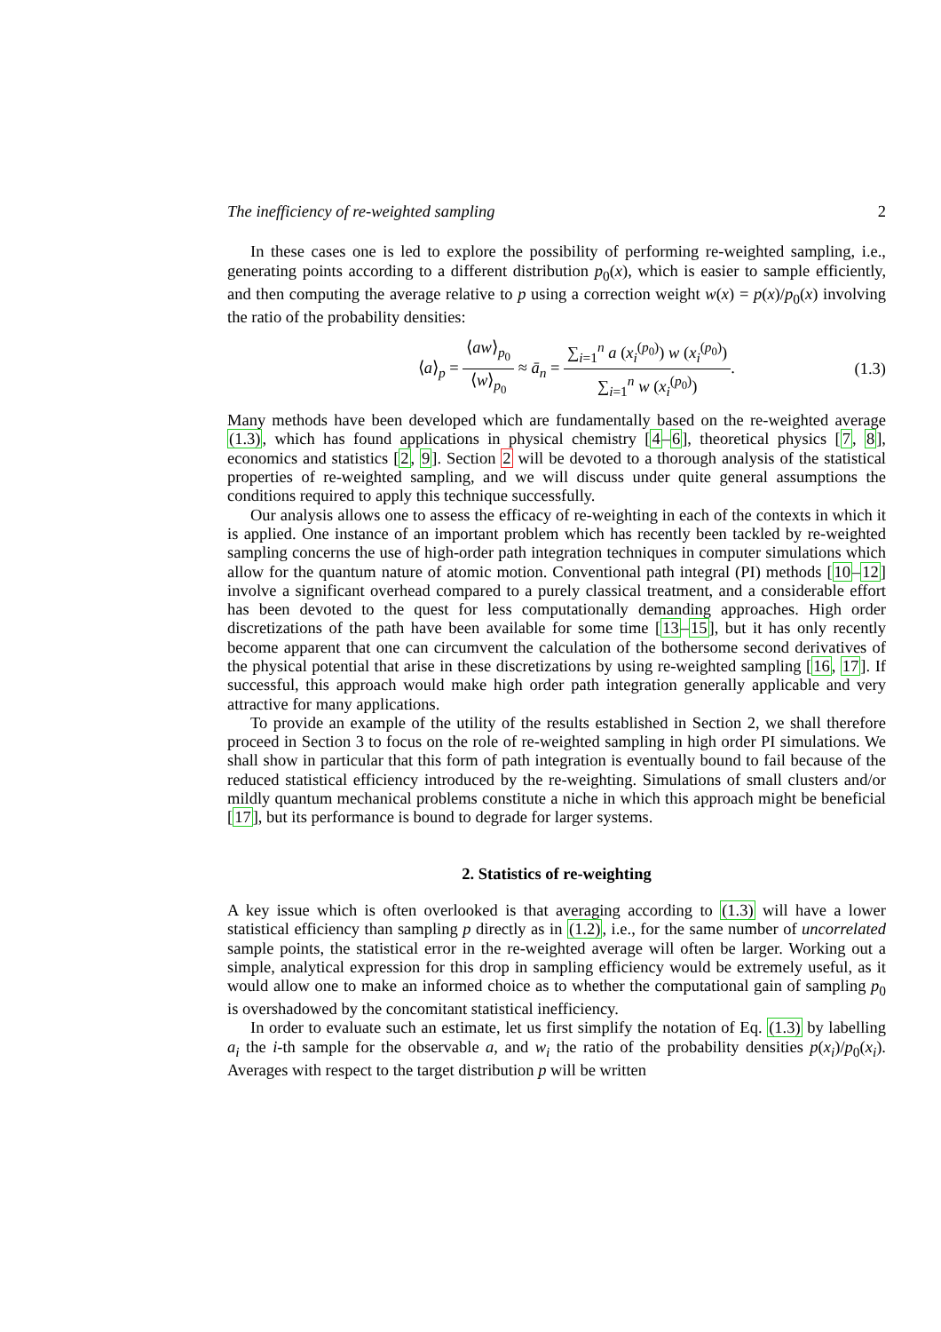The inefficiency of re-weighted sampling 2
In these cases one is led to explore the possibility of performing re-weighted sampling, i.e., generating points according to a different distribution p<sub>0</sub>(x), which is easier to sample efficiently, and then computing the average relative to p using a correction weight w(x) = p(x)/p<sub>0</sub>(x) involving the ratio of the probability densities:
⟨a⟩<sub>p</sub> = ⟨aw⟩<sub>p<sub>0</sub></sub> ⟨w⟩<sub>p<sub>0</sub></sub> ≈ ā<sub>n</sub> = ∑<sub>i=1</sub><sup>n</sup> a (x<sub>i</sub><sup>(p<sub>0</sub>)</sup>) w (x<sub>i</sub><sup>(p<sub>0</sub>)</sup>) ∑<sub>i=1</sub><sup>n</sup> w (x<sub>i</sub><sup>(p<sub>0</sub>)</sup>).
(1.3)
Many methods have been developed which are fundamentally based on the re-weighted average (1.3), which has found applications in physical chemistry [4–6], theoretical physics [7, 8], economics and statistics [2, 9]. Section 2 will be devoted to a thorough analysis of the statistical properties of re-weighted sampling, and we will discuss under quite general assumptions the conditions required to apply this technique successfully.
Our analysis allows one to assess the efficacy of re-weighting in each of the contexts in which it is applied. One instance of an important problem which has recently been tackled by re-weighted sampling concerns the use of high-order path integration techniques in computer simulations which allow for the quantum nature of atomic motion. Conventional path integral (PI) methods [10–12] involve a significant overhead compared to a purely classical treatment, and a considerable effort has been devoted to the quest for less computationally demanding approaches. High order discretizations of the path have been available for some time [13–15], but it has only recently become apparent that one can circumvent the calculation of the bothersome second derivatives of the physical potential that arise in these discretizations by using re-weighted sampling [16, 17]. If successful, this approach would make high order path integration generally applicable and very attractive for many applications.
To provide an example of the utility of the results established in Section 2, we shall therefore proceed in Section 3 to focus on the role of re-weighted sampling in high order PI simulations. We shall show in particular that this form of path integration is eventually bound to fail because of the reduced statistical efficiency introduced by the re-weighting. Simulations of small clusters and/or mildly quantum mechanical problems constitute a niche in which this approach might be beneficial [17], but its performance is bound to degrade for larger systems.
2. Statistics of re-weighting
A key issue which is often overlooked is that averaging according to (1.3) will have a lower statistical efficiency than sampling p directly as in (1.2), i.e., for the same number of uncorrelated sample points, the statistical error in the re-weighted average will often be larger. Working out a simple, analytical expression for this drop in sampling efficiency would be extremely useful, as it would allow one to make an informed choice as to whether the computational gain of sampling p<sub>0</sub> is overshadowed by the concomitant statistical inefficiency.
In order to evaluate such an estimate, let us first simplify the notation of Eq. (1.3) by labelling a<sub>i</sub> the i-th sample for the observable a, and w<sub>i</sub> the ratio of the probability densities p(x<sub>i</sub>)/p<sub>0</sub>(x<sub>i</sub>). Averages with respect to the target distribution p will be written